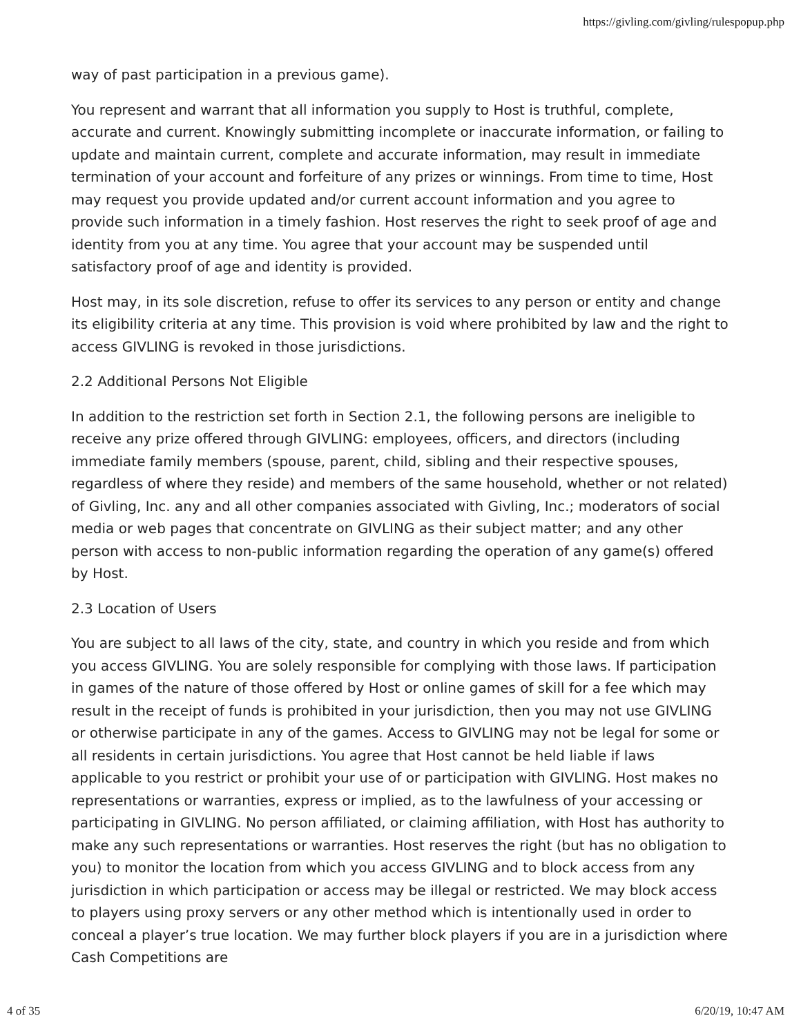https://givling.com/givling/rulespopup.php
way of past participation in a previous game).
You represent and warrant that all information you supply to Host is truthful, complete, accurate and current. Knowingly submitting incomplete or inaccurate information, or failing to update and maintain current, complete and accurate information, may result in immediate termination of your account and forfeiture of any prizes or winnings. From time to time, Host may request you provide updated and/or current account information and you agree to provide such information in a timely fashion. Host reserves the right to seek proof of age and identity from you at any time. You agree that your account may be suspended until satisfactory proof of age and identity is provided.
Host may, in its sole discretion, refuse to offer its services to any person or entity and change its eligibility criteria at any time. This provision is void where prohibited by law and the right to access GIVLING is revoked in those jurisdictions.
2.2 Additional Persons Not Eligible
In addition to the restriction set forth in Section 2.1, the following persons are ineligible to receive any prize offered through GIVLING: employees, officers, and directors (including immediate family members (spouse, parent, child, sibling and their respective spouses, regardless of where they reside) and members of the same household, whether or not related) of Givling, Inc. any and all other companies associated with Givling, Inc.; moderators of social media or web pages that concentrate on GIVLING as their subject matter; and any other person with access to non-public information regarding the operation of any game(s) offered by Host.
2.3 Location of Users
You are subject to all laws of the city, state, and country in which you reside and from which you access GIVLING. You are solely responsible for complying with those laws. If participation in games of the nature of those offered by Host or online games of skill for a fee which may result in the receipt of funds is prohibited in your jurisdiction, then you may not use GIVLING or otherwise participate in any of the games. Access to GIVLING may not be legal for some or all residents in certain jurisdictions. You agree that Host cannot be held liable if laws applicable to you restrict or prohibit your use of or participation with GIVLING. Host makes no representations or warranties, express or implied, as to the lawfulness of your accessing or participating in GIVLING. No person affiliated, or claiming affiliation, with Host has authority to make any such representations or warranties. Host reserves the right (but has no obligation to you) to monitor the location from which you access GIVLING and to block access from any jurisdiction in which participation or access may be illegal or restricted. We may block access to players using proxy servers or any other method which is intentionally used in order to conceal a player’s true location. We may further block players if you are in a jurisdiction where Cash Competitions are
4 of 35 6/20/19, 10:47 AM